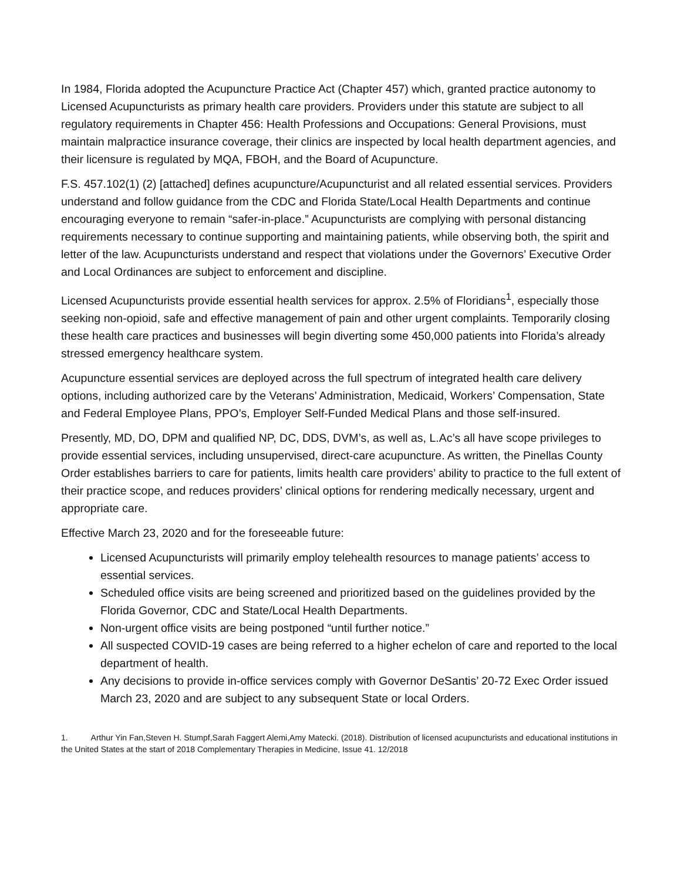In 1984, Florida adopted the Acupuncture Practice Act (Chapter 457) which, granted practice autonomy to Licensed Acupuncturists as primary health care providers. Providers under this statute are subject to all regulatory requirements in Chapter 456: Health Professions and Occupations: General Provisions, must maintain malpractice insurance coverage, their clinics are inspected by local health department agencies, and their licensure is regulated by MQA, FBOH, and the Board of Acupuncture.
F.S. 457.102(1) (2) [attached] defines acupuncture/Acupuncturist and all related essential services. Providers understand and follow guidance from the CDC and Florida State/Local Health Departments and continue encouraging everyone to remain “safer-in-place.” Acupuncturists are complying with personal distancing requirements necessary to continue supporting and maintaining patients, while observing both, the spirit and letter of the law. Acupuncturists understand and respect that violations under the Governors’ Executive Order and Local Ordinances are subject to enforcement and discipline.
Licensed Acupuncturists provide essential health services for approx. 2.5% of Floridians<sup>1</sup>, especially those seeking non-opioid, safe and effective management of pain and other urgent complaints. Temporarily closing these health care practices and businesses will begin diverting some 450,000 patients into Florida’s already stressed emergency healthcare system.
Acupuncture essential services are deployed across the full spectrum of integrated health care delivery options, including authorized care by the Veterans’ Administration, Medicaid, Workers’ Compensation, State and Federal Employee Plans, PPO’s, Employer Self-Funded Medical Plans and those self-insured.
Presently, MD, DO, DPM and qualified NP, DC, DDS, DVM’s, as well as, L.Ac’s all have scope privileges to provide essential services, including unsupervised, direct-care acupuncture. As written, the Pinellas County Order establishes barriers to care for patients, limits health care providers’ ability to practice to the full extent of their practice scope, and reduces providers’ clinical options for rendering medically necessary, urgent and appropriate care.
Effective March 23, 2020 and for the foreseeable future:
Licensed Acupuncturists will primarily employ telehealth resources to manage patients’ access to essential services.
Scheduled office visits are being screened and prioritized based on the guidelines provided by the Florida Governor, CDC and State/Local Health Departments.
Non-urgent office visits are being postponed “until further notice.”
All suspected COVID-19 cases are being referred to a higher echelon of care and reported to the local department of health.
Any decisions to provide in-office services comply with Governor DeSantis’ 20-72 Exec Order issued March 23, 2020 and are subject to any subsequent State or local Orders.
1. Arthur Yin Fan,Steven H. Stumpf,Sarah Faggert Alemi,Amy Matecki. (2018). Distribution of licensed acupuncturists and educational institutions in the United States at the start of 2018 Complementary Therapies in Medicine, Issue 41. 12/2018